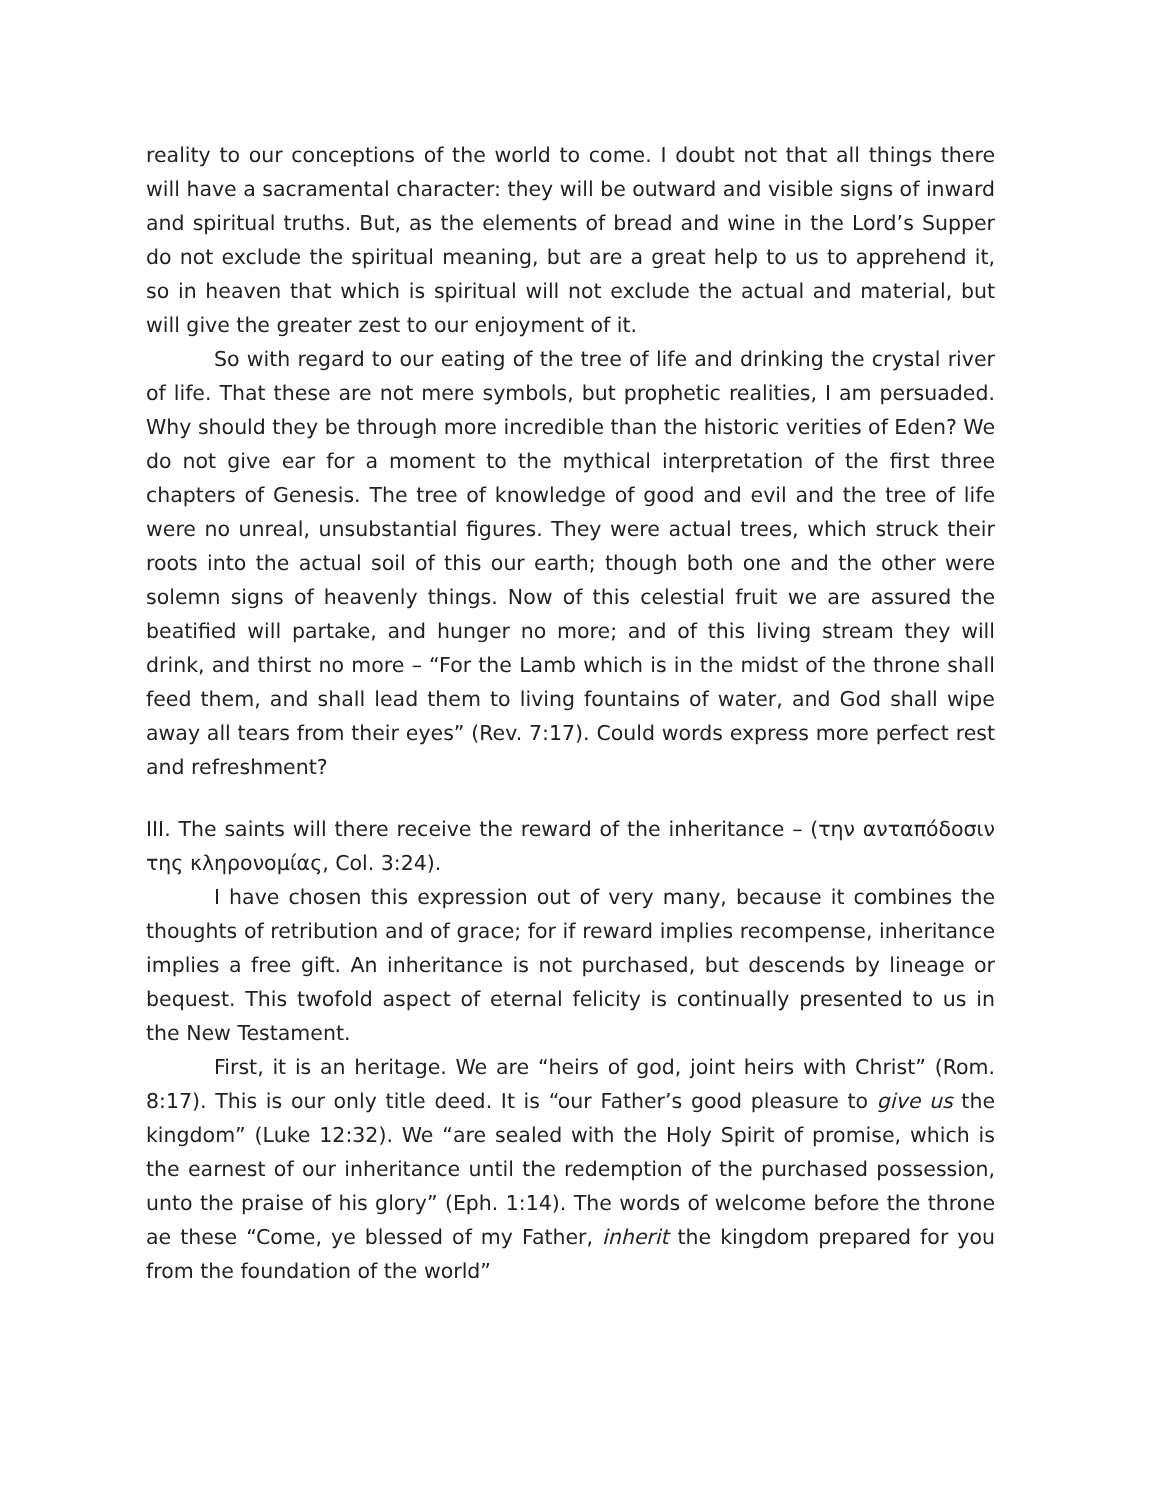reality to our conceptions of the world to come. I doubt not that all things there will have a sacramental character: they will be outward and visible signs of inward and spiritual truths. But, as the elements of bread and wine in the Lord’s Supper do not exclude the spiritual meaning, but are a great help to us to apprehend it, so in heaven that which is spiritual will not exclude the actual and material, but will give the greater zest to our enjoyment of it.
So with regard to our eating of the tree of life and drinking the crystal river of life. That these are not mere symbols, but prophetic realities, I am persuaded. Why should they be through more incredible than the historic verities of Eden? We do not give ear for a moment to the mythical interpretation of the first three chapters of Genesis. The tree of knowledge of good and evil and the tree of life were no unreal, unsubstantial figures. They were actual trees, which struck their roots into the actual soil of this our earth; though both one and the other were solemn signs of heavenly things. Now of this celestial fruit we are assured the beatified will partake, and hunger no more; and of this living stream they will drink, and thirst no more – “For the Lamb which is in the midst of the throne shall feed them, and shall lead them to living fountains of water, and God shall wipe away all tears from their eyes” (Rev. 7:17). Could words express more perfect rest and refreshment?
III. The saints will there receive the reward of the inheritance – (την ανταπόδοσιν της κληρονομίας, Col. 3:24).
I have chosen this expression out of very many, because it combines the thoughts of retribution and of grace; for if reward implies recompense, inheritance implies a free gift. An inheritance is not purchased, but descends by lineage or bequest. This twofold aspect of eternal felicity is continually presented to us in the New Testament.
First, it is an heritage. We are “heirs of god, joint heirs with Christ” (Rom. 8:17). This is our only title deed. It is “our Father’s good pleasure to give us the kingdom” (Luke 12:32). We “are sealed with the Holy Spirit of promise, which is the earnest of our inheritance until the redemption of the purchased possession, unto the praise of his glory” (Eph. 1:14). The words of welcome before the throne ae these “Come, ye blessed of my Father, inherit the kingdom prepared for you from the foundation of the world”